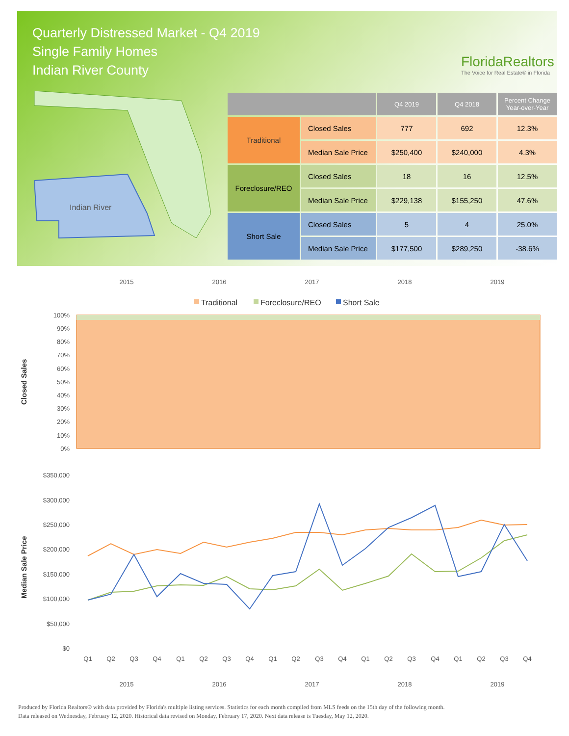Quarterly Distressed Market - Q4 2019
Single Family Homes
Indian River County
FloridaRealtors
The Voice for Real Estate® in Florida
Indian River
| | | Q4 2019 | Q4 2018 | Percent Change Year-over-Year |
| --- | --- | --- | --- | --- |
| Traditional | Closed Sales | 777 | 692 | 12.3% |
| | Median Sale Price | $250,400 | $240,000 | 4.3% |
| Foreclosure/REO | Closed Sales | 18 | 16 | 12.5% |
| | Median Sale Price | $229,138 | $155,250 | 47.6% |
| Short Sale | Closed Sales | 5 | 4 | 25.0% |
| | Median Sale Price | $177,500 | $289,250 | -38.6% |
2015
2016
2017
2018
2019
Traditional
Foreclosure/REO
Short Sale
100%
90%
80%
70%
60%
50%
40%
30%
20%
10%
0%
Closed Sales
$350,000
$300,000
$250,000
$200,000
$150,000
$100,000
$50,000
$0
Median Sale Price
Q1
Q2
Q3
Q4
Q1
Q2
Q3
Q4
Q1
Q2
Q3
Q4
Q1
Q2
Q3
Q4
Q1
Q2
Q3
Q4
2015
2016
2017
2018
2019
Produced by Florida Realtors® with data provided by Florida's multiple listing services. Statistics for each month compiled from MLS feeds on the 15th day of the following month.
Data released on Wednesday, February 12, 2020. Historical data revised on Monday, February 17, 2020. Next data release is Tuesday, May 12, 2020.